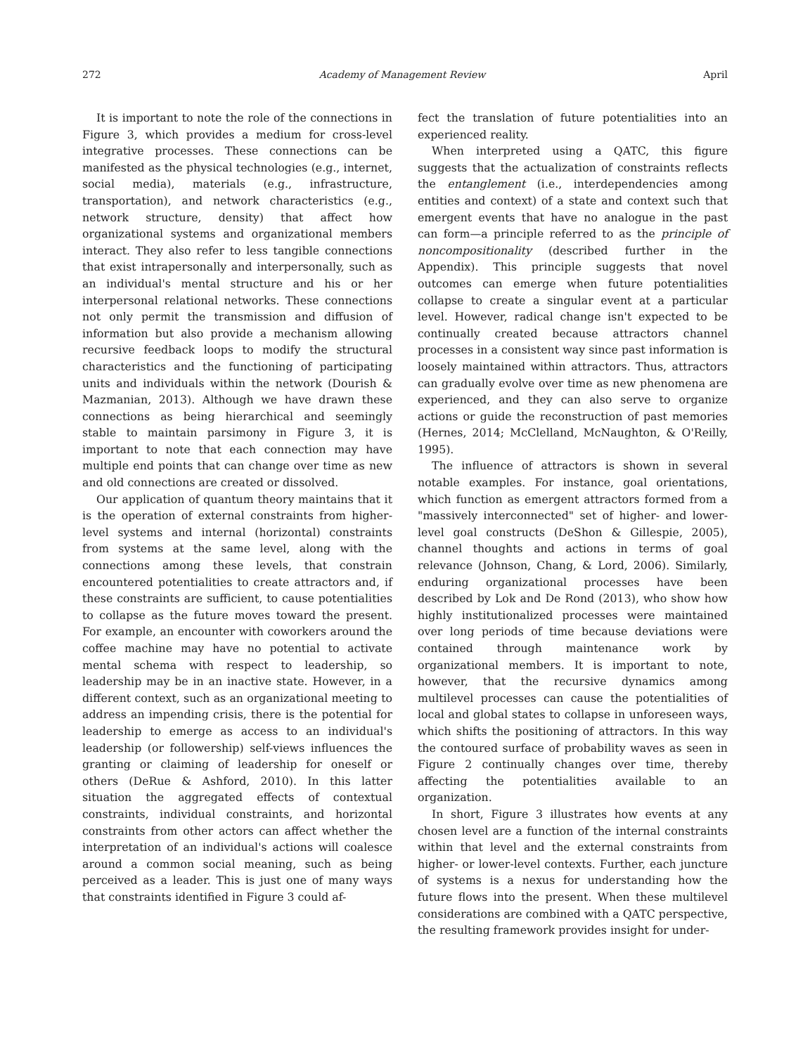272 Academy of Management Review April
It is important to note the role of the connections in Figure 3, which provides a medium for cross-level integrative processes. These connections can be manifested as the physical technologies (e.g., internet, social media), materials (e.g., infrastructure, transportation), and network characteristics (e.g., network structure, density) that affect how organizational systems and organizational members interact. They also refer to less tangible connections that exist intrapersonally and interpersonally, such as an individual's mental structure and his or her interpersonal relational networks. These connections not only permit the transmission and diffusion of information but also provide a mechanism allowing recursive feedback loops to modify the structural characteristics and the functioning of participating units and individuals within the network (Dourish & Mazmanian, 2013). Although we have drawn these connections as being hierarchical and seemingly stable to maintain parsimony in Figure 3, it is important to note that each connection may have multiple end points that can change over time as new and old connections are created or dissolved.
Our application of quantum theory maintains that it is the operation of external constraints from higher-level systems and internal (horizontal) constraints from systems at the same level, along with the connections among these levels, that constrain encountered potentialities to create attractors and, if these constraints are sufficient, to cause potentialities to collapse as the future moves toward the present. For example, an encounter with coworkers around the coffee machine may have no potential to activate mental schema with respect to leadership, so leadership may be in an inactive state. However, in a different context, such as an organizational meeting to address an impending crisis, there is the potential for leadership to emerge as access to an individual's leadership (or followership) self-views influences the granting or claiming of leadership for oneself or others (DeRue & Ashford, 2010). In this latter situation the aggregated effects of contextual constraints, individual constraints, and horizontal constraints from other actors can affect whether the interpretation of an individual's actions will coalesce around a common social meaning, such as being perceived as a leader. This is just one of many ways that constraints identified in Figure 3 could af-
fect the translation of future potentialities into an experienced reality.
When interpreted using a QATC, this figure suggests that the actualization of constraints reflects the entanglement (i.e., interdependencies among entities and context) of a state and context such that emergent events that have no analogue in the past can form—a principle referred to as the principle of noncompositionality (described further in the Appendix). This principle suggests that novel outcomes can emerge when future potentialities collapse to create a singular event at a particular level. However, radical change isn't expected to be continually created because attractors channel processes in a consistent way since past information is loosely maintained within attractors. Thus, attractors can gradually evolve over time as new phenomena are experienced, and they can also serve to organize actions or guide the reconstruction of past memories (Hernes, 2014; McClelland, McNaughton, & O'Reilly, 1995).
The influence of attractors is shown in several notable examples. For instance, goal orientations, which function as emergent attractors formed from a "massively interconnected" set of higher- and lower-level goal constructs (DeShon & Gillespie, 2005), channel thoughts and actions in terms of goal relevance (Johnson, Chang, & Lord, 2006). Similarly, enduring organizational processes have been described by Lok and De Rond (2013), who show how highly institutionalized processes were maintained over long periods of time because deviations were contained through maintenance work by organizational members. It is important to note, however, that the recursive dynamics among multilevel processes can cause the potentialities of local and global states to collapse in unforeseen ways, which shifts the positioning of attractors. In this way the contoured surface of probability waves as seen in Figure 2 continually changes over time, thereby affecting the potentialities available to an organization.
In short, Figure 3 illustrates how events at any chosen level are a function of the internal constraints within that level and the external constraints from higher- or lower-level contexts. Further, each juncture of systems is a nexus for understanding how the future flows into the present. When these multilevel considerations are combined with a QATC perspective, the resulting framework provides insight for under-